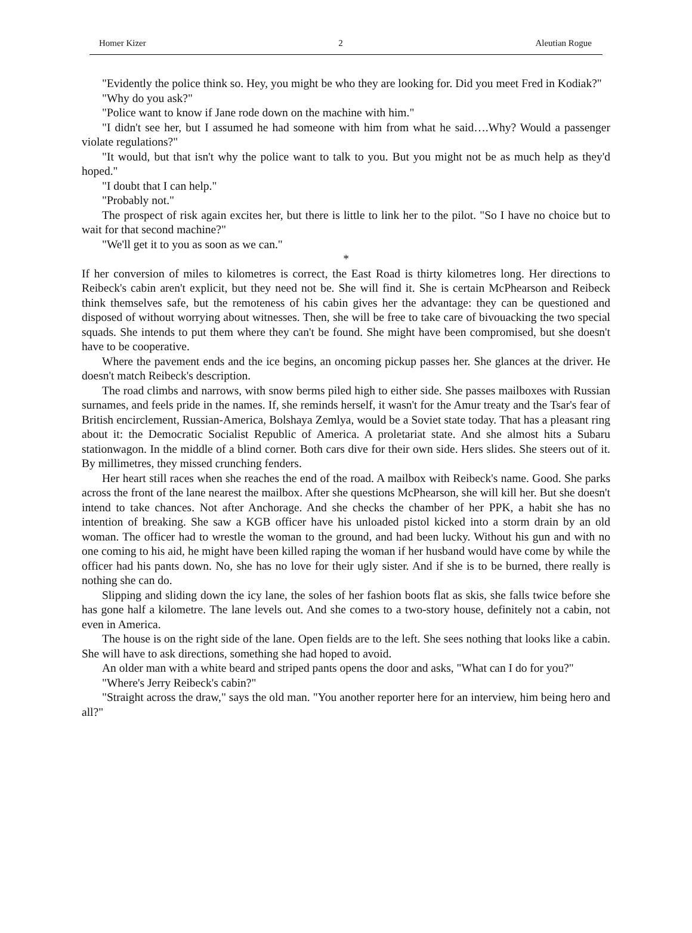Homer Kizer 2 Aleutian Rogue
"Evidently the police think so. Hey, you might be who they are looking for. Did you meet Fred in Kodiak?"
"Why do you ask?"
"Police want to know if Jane rode down on the machine with him."
"I didn't see her, but I assumed he had someone with him from what he said….Why? Would a passenger violate regulations?"
"It would, but that isn't why the police want to talk to you. But you might not be as much help as they'd hoped."
"I doubt that I can help."
"Probably not."
The prospect of risk again excites her, but there is little to link her to the pilot. "So I have no choice but to wait for that second machine?"
"We'll get it to you as soon as we can."
*
If her conversion of miles to kilometres is correct, the East Road is thirty kilometres long. Her directions to Reibeck's cabin aren't explicit, but they need not be. She will find it. She is certain McPhearson and Reibeck think themselves safe, but the remoteness of his cabin gives her the advantage: they can be questioned and disposed of without worrying about witnesses. Then, she will be free to take care of bivouacking the two special squads. She intends to put them where they can't be found. She might have been compromised, but she doesn't have to be cooperative.
Where the pavement ends and the ice begins, an oncoming pickup passes her. She glances at the driver. He doesn't match Reibeck's description.
The road climbs and narrows, with snow berms piled high to either side. She passes mailboxes with Russian surnames, and feels pride in the names. If, she reminds herself, it wasn't for the Amur treaty and the Tsar's fear of British encirclement, Russian-America, Bolshaya Zemlya, would be a Soviet state today. That has a pleasant ring about it: the Democratic Socialist Republic of America. A proletariat state. And she almost hits a Subaru stationwagon. In the middle of a blind corner. Both cars dive for their own side. Hers slides. She steers out of it. By millimetres, they missed crunching fenders.
Her heart still races when she reaches the end of the road. A mailbox with Reibeck's name. Good. She parks across the front of the lane nearest the mailbox. After she questions McPhearson, she will kill her. But she doesn't intend to take chances. Not after Anchorage. And she checks the chamber of her PPK, a habit she has no intention of breaking. She saw a KGB officer have his unloaded pistol kicked into a storm drain by an old woman. The officer had to wrestle the woman to the ground, and had been lucky. Without his gun and with no one coming to his aid, he might have been killed raping the woman if her husband would have come by while the officer had his pants down. No, she has no love for their ugly sister. And if she is to be burned, there really is nothing she can do.
Slipping and sliding down the icy lane, the soles of her fashion boots flat as skis, she falls twice before she has gone half a kilometre. The lane levels out. And she comes to a two-story house, definitely not a cabin, not even in America.
The house is on the right side of the lane. Open fields are to the left. She sees nothing that looks like a cabin. She will have to ask directions, something she had hoped to avoid.
An older man with a white beard and striped pants opens the door and asks, "What can I do for you?"
"Where's Jerry Reibeck's cabin?"
"Straight across the draw," says the old man. "You another reporter here for an interview, him being hero and all?"